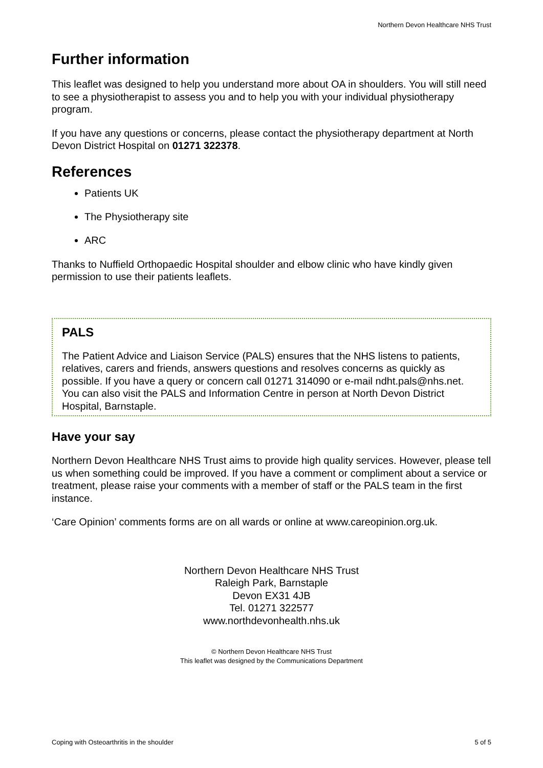Northern Devon Healthcare NHS Trust
Further information
This leaflet was designed to help you understand more about OA in shoulders. You will still need to see a physiotherapist to assess you and to help you with your individual physiotherapy program.
If you have any questions or concerns, please contact the physiotherapy department at North Devon District Hospital on 01271 322378.
References
Patients UK
The Physiotherapy site
ARC
Thanks to Nuffield Orthopaedic Hospital shoulder and elbow clinic who have kindly given permission to use their patients leaflets.
PALS
The Patient Advice and Liaison Service (PALS) ensures that the NHS listens to patients, relatives, carers and friends, answers questions and resolves concerns as quickly as possible. If you have a query or concern call 01271 314090 or e-mail ndht.pals@nhs.net. You can also visit the PALS and Information Centre in person at North Devon District Hospital, Barnstaple.
Have your say
Northern Devon Healthcare NHS Trust aims to provide high quality services. However, please tell us when something could be improved. If you have a comment or compliment about a service or treatment, please raise your comments with a member of staff or the PALS team in the first instance.
‘Care Opinion’ comments forms are on all wards or online at www.careopinion.org.uk.
Northern Devon Healthcare NHS Trust
Raleigh Park, Barnstaple
Devon EX31 4JB
Tel. 01271 322577
www.northdevonhealth.nhs.uk
© Northern Devon Healthcare NHS Trust
This leaflet was designed by the Communications Department
Coping with Osteoarthritis in the shoulder 5 of 5